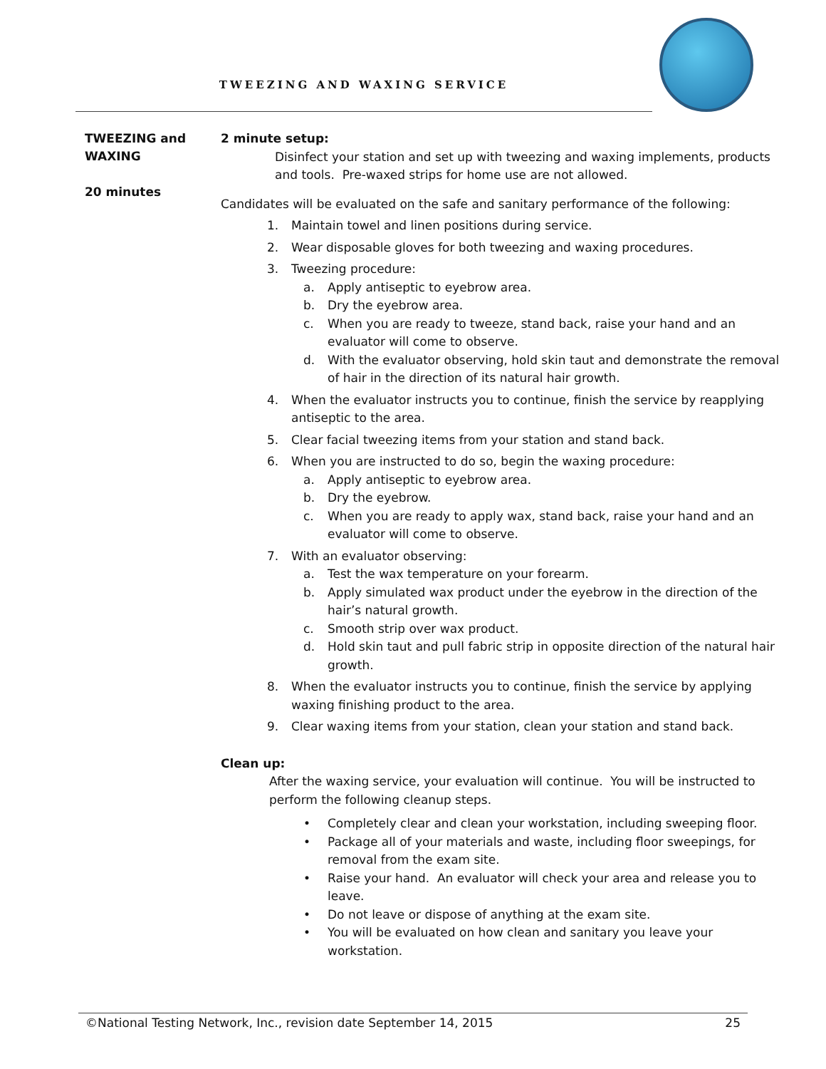TWEEZING AND WAXING SERVICE
TWEEZING and
WAXING
20 minutes
2 minute setup:
Disinfect your station and set up with tweezing and waxing implements, products and tools. Pre-waxed strips for home use are not allowed.
Candidates will be evaluated on the safe and sanitary performance of the following:
1. Maintain towel and linen positions during service.
2. Wear disposable gloves for both tweezing and waxing procedures.
3. Tweezing procedure:
a. Apply antiseptic to eyebrow area.
b. Dry the eyebrow area.
c. When you are ready to tweeze, stand back, raise your hand and an evaluator will come to observe.
d. With the evaluator observing, hold skin taut and demonstrate the removal of hair in the direction of its natural hair growth.
4. When the evaluator instructs you to continue, finish the service by reapplying antiseptic to the area.
5. Clear facial tweezing items from your station and stand back.
6. When you are instructed to do so, begin the waxing procedure:
a. Apply antiseptic to eyebrow area.
b. Dry the eyebrow.
c. When you are ready to apply wax, stand back, raise your hand and an evaluator will come to observe.
7. With an evaluator observing:
a. Test the wax temperature on your forearm.
b. Apply simulated wax product under the eyebrow in the direction of the hair’s natural growth.
c. Smooth strip over wax product.
d. Hold skin taut and pull fabric strip in opposite direction of the natural hair growth.
8. When the evaluator instructs you to continue, finish the service by applying waxing finishing product to the area.
9. Clear waxing items from your station, clean your station and stand back.
Clean up:
After the waxing service, your evaluation will continue. You will be instructed to perform the following cleanup steps.
• Completely clear and clean your workstation, including sweeping floor.
• Package all of your materials and waste, including floor sweepings, for removal from the exam site.
• Raise your hand. An evaluator will check your area and release you to leave.
• Do not leave or dispose of anything at the exam site.
• You will be evaluated on how clean and sanitary you leave your workstation.
©National Testing Network, Inc., revision date September 14, 2015 25